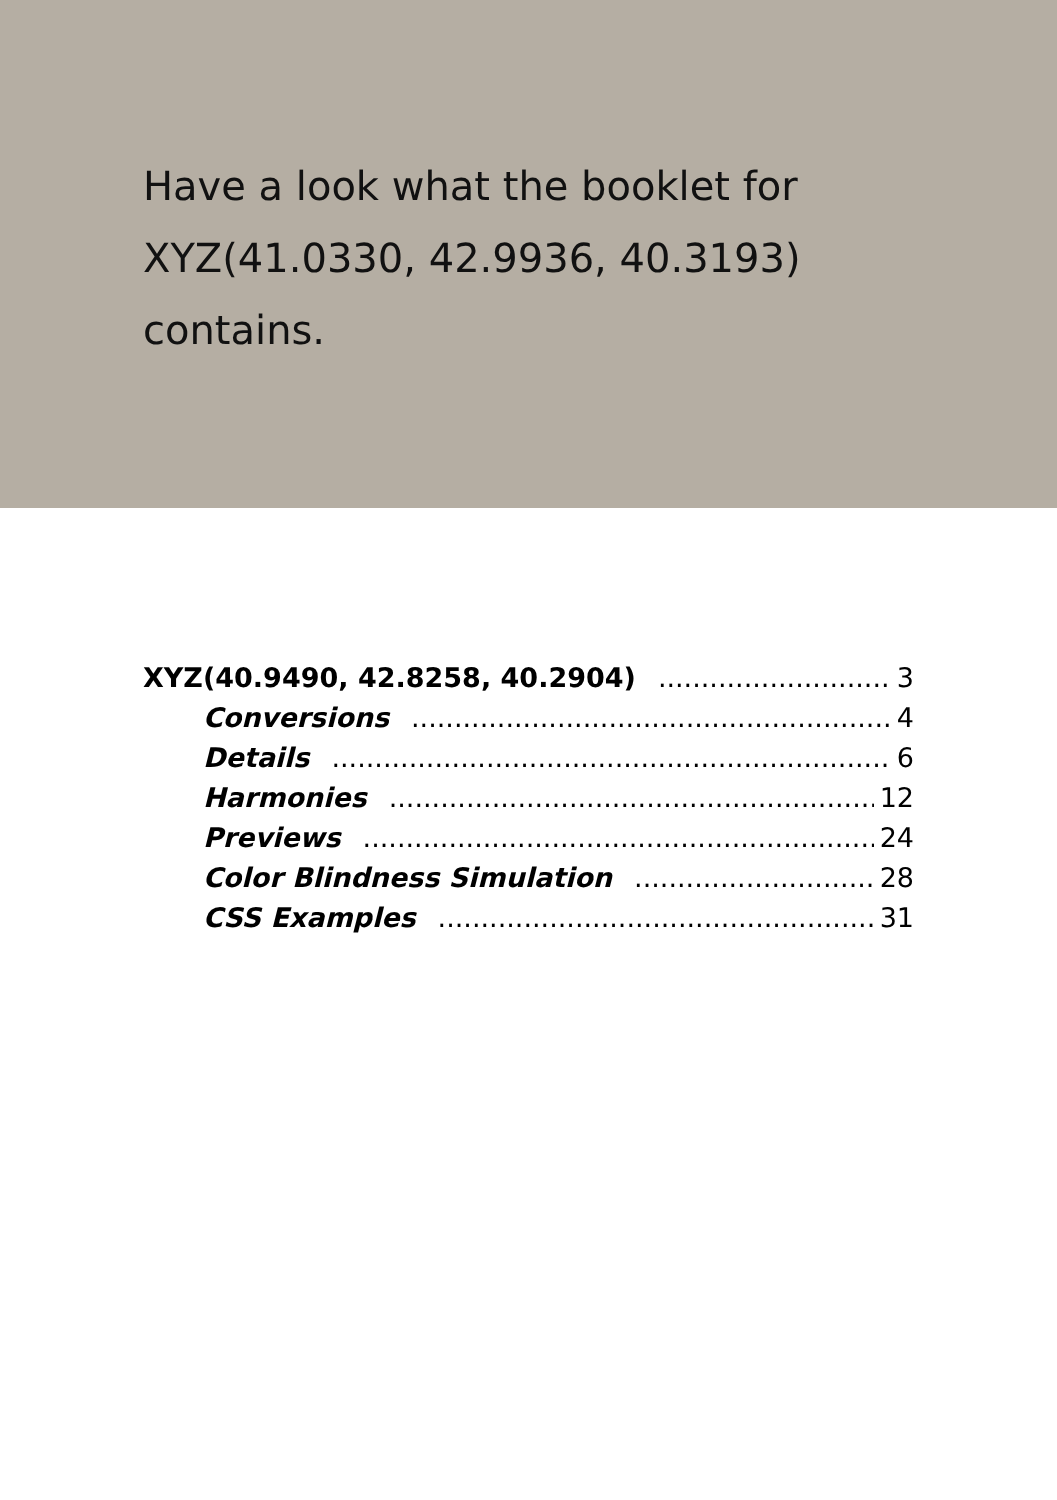Have a look what the booklet for XYZ(41.0330, 42.9936, 40.3193) contains.
XYZ(40.9490, 42.8258, 40.2904) 3
Conversions 4
Details 6
Harmonies 12
Previews 24
Color Blindness Simulation 28
CSS Examples 31